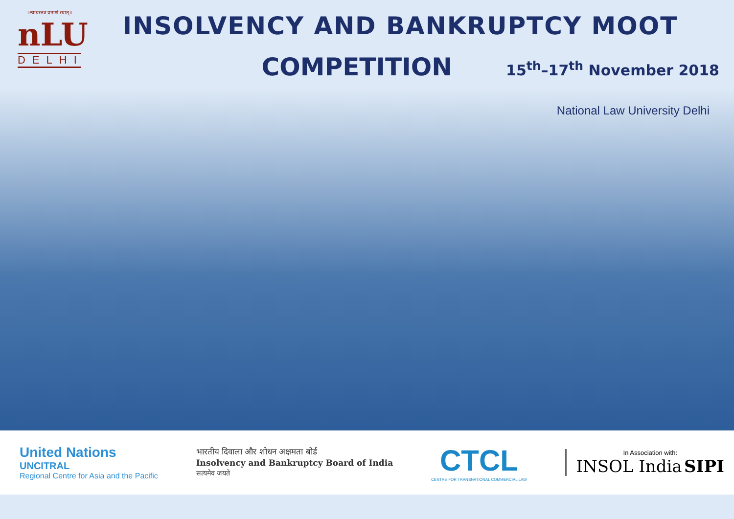॥न्यायस्तत्र प्रमाणं स्यात्॥
nLU
DELHI
INSOLVENCY AND BANKRUPTCY MOOT
COMPETITION
15<sup>th</sup>–17<sup>th</sup> November 2018
National Law University Delhi
United Nations
UNCITRAL
Regional Centre for Asia and the Pacific
भारतीय दिवाला और शोधन अक्षमता बोर्ड
Insolvency and Bankruptcy Board of India
सत्यमेव जयते
CTCL
CENTRE FOR TRANSNATIONAL COMMERCIAL LAW
In Association with:
INSOL India SIPI